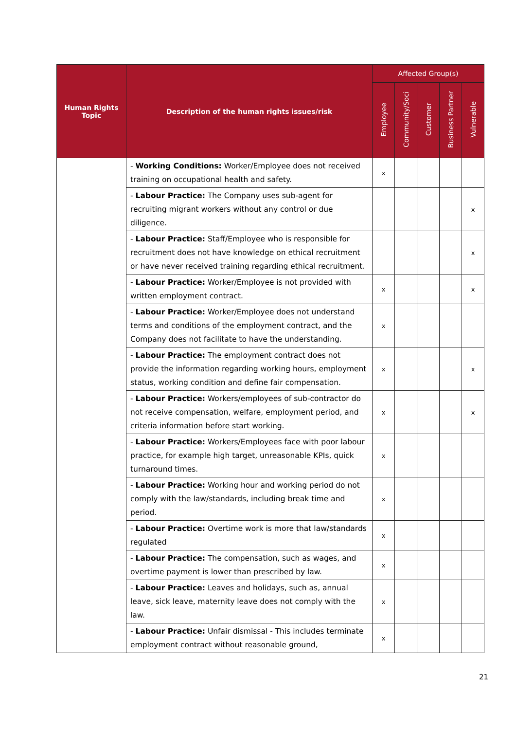| Human Rights Topic | Description of the human rights issues/risk | Affected Group(s) | | | | |
| --- | --- | --- | --- | --- | --- | --- |
| | | Employee | Community/Soci | Customer | Business Partner | Vulnerable |
| | - Working Conditions: Worker/Employee does not received training on occupational health and safety. | x | | | | |
| | - Labour Practice: The Company uses sub-agent for recruiting migrant workers without any control or due diligence. | | | | | x |
| | - Labour Practice: Staff/Employee who is responsible for recruitment does not have knowledge on ethical recruitment or have never received training regarding ethical recruitment. | | | | | x |
| | - Labour Practice: Worker/Employee is not provided with written employment contract. | x | | | | x |
| | - Labour Practice: Worker/Employee does not understand terms and conditions of the employment contract, and the Company does not facilitate to have the understanding. | x | | | | |
| | - Labour Practice: The employment contract does not provide the information regarding working hours, employment status, working condition and define fair compensation. | x | | | | x |
| | - Labour Practice: Workers/employees of sub-contractor do not receive compensation, welfare, employment period, and criteria information before start working. | x | | | | x |
| | - Labour Practice: Workers/Employees face with poor labour practice, for example high target, unreasonable KPIs, quick turnaround times. | x | | | | |
| | - Labour Practice: Working hour and working period do not comply with the law/standards, including break time and period. | x | | | | |
| | - Labour Practice: Overtime work is more that law/standards regulated | x | | | | |
| | - Labour Practice: The compensation, such as wages, and overtime payment is lower than prescribed by law. | x | | | | |
| | - Labour Practice: Leaves and holidays, such as, annual leave, sick leave, maternity leave does not comply with the law. | x | | | | |
| | - Labour Practice: Unfair dismissal - This includes terminate employment contract without reasonable ground, | x | | | | |
21